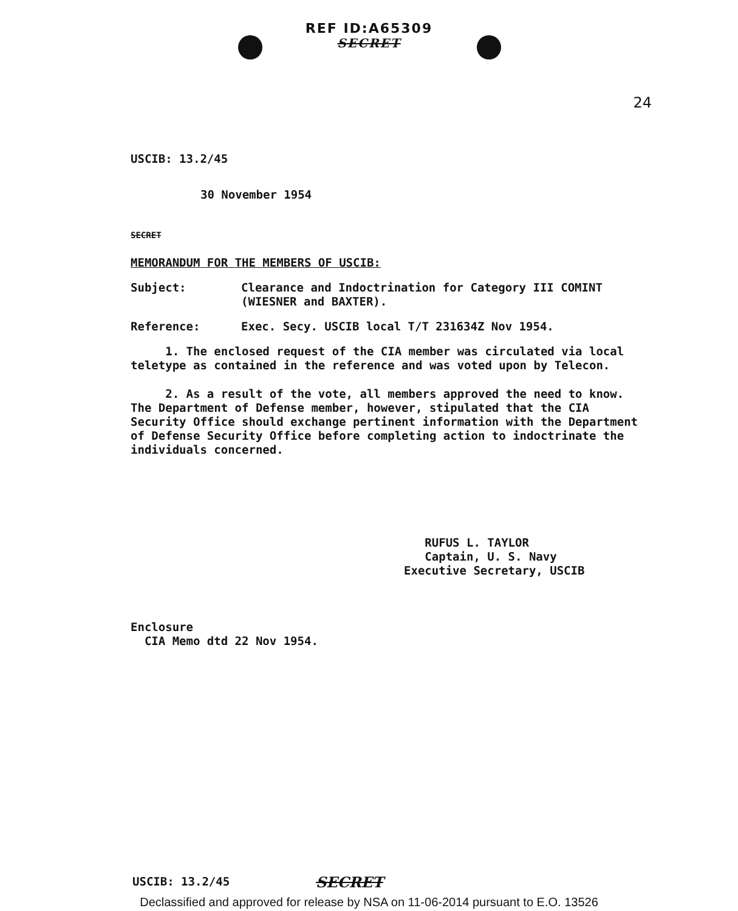REF ID:A65309
SECRET
24
USCIB: 13.2/45
30 November 1954
SECRET
MEMORANDUM FOR THE MEMBERS OF USCIB:
Subject: Clearance and Indoctrination for Category III COMINT
(WIESNER and BAXTER).
Reference: Exec. Secy. USCIB local T/T 231634Z Nov 1954.
1. The enclosed request of the CIA member was circulated via local teletype as contained in the reference and was voted upon by Telecon.
2. As a result of the vote, all members approved the need to know. The Department of Defense member, however, stipulated that the CIA Security Office should exchange pertinent information with the Department of Defense Security Office before completing action to indoctrinate the individuals concerned.
RUFUS L. TAYLOR
Captain, U. S. Navy
Executive Secretary, USCIB
Enclosure
CIA Memo dtd 22 Nov 1954.
USCIB: 13.2/45 SECRET
Declassified and approved for release by NSA on 11-06-2014 pursuant to E.O. 13526